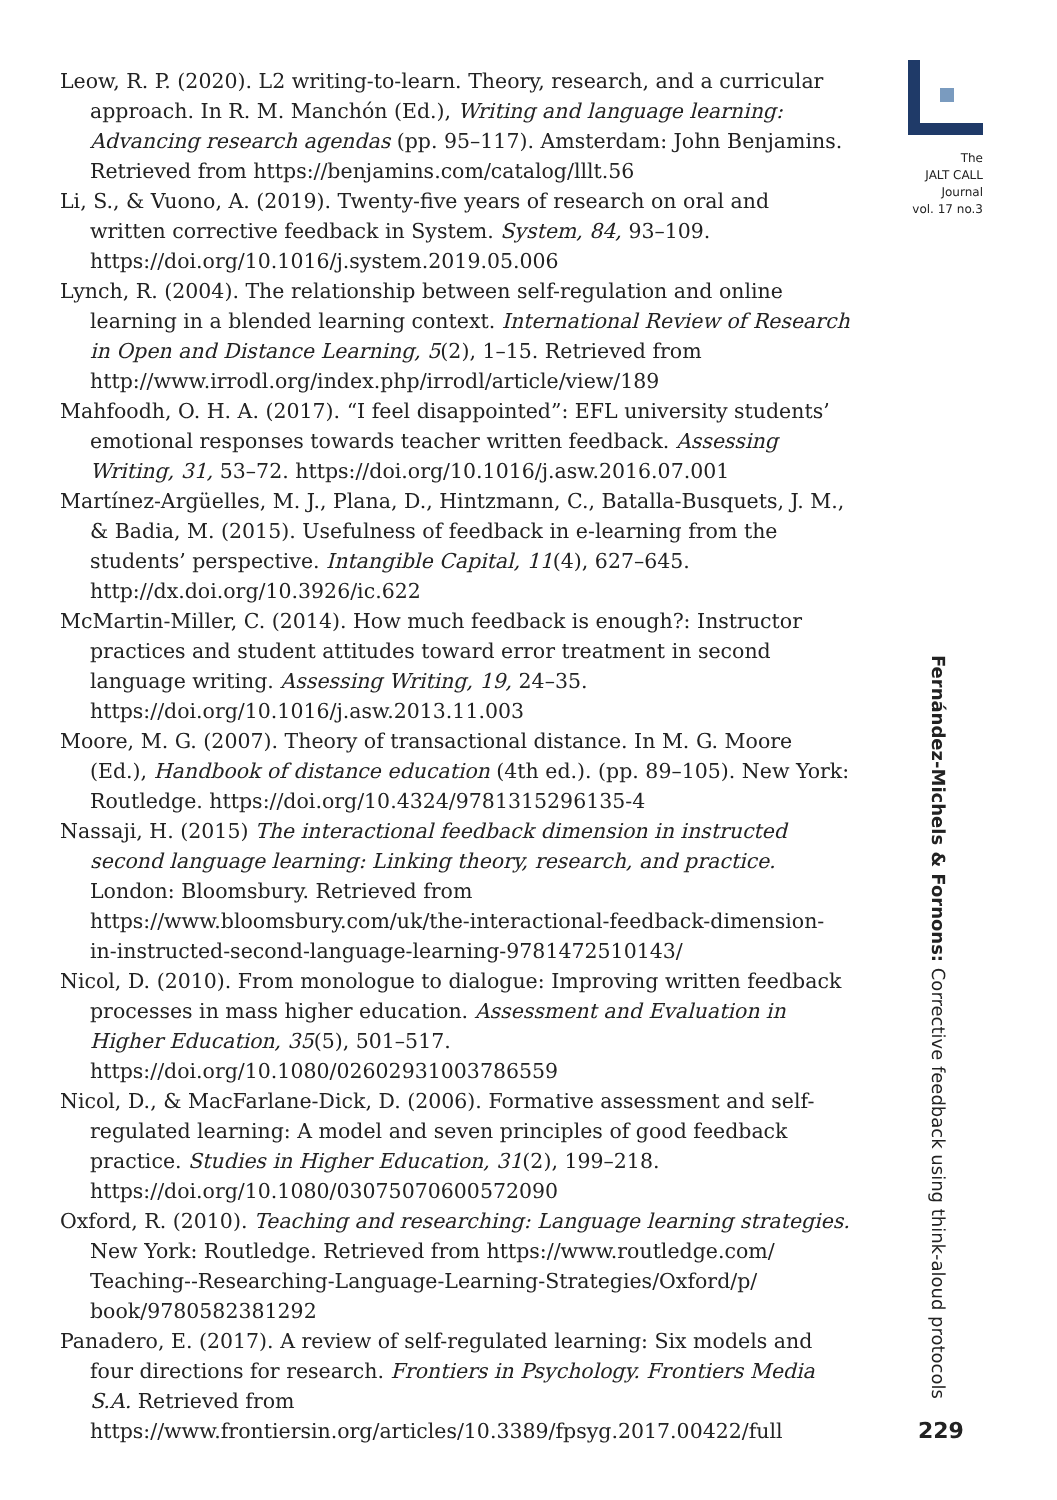Leow, R. P. (2020). L2 writing-to-learn. Theory, research, and a curricular approach. In R. M. Manchón (Ed.), Writing and language learning: Advancing research agendas (pp. 95–117). Amsterdam: John Benjamins. Retrieved from https://benjamins.com/catalog/lllt.56
Li, S., & Vuono, A. (2019). Twenty-five years of research on oral and written corrective feedback in System. System, 84, 93–109. https://doi.org/10.1016/j.system.2019.05.006
Lynch, R. (2004). The relationship between self-regulation and online learning in a blended learning context. International Review of Research in Open and Distance Learning, 5(2), 1–15. Retrieved from http://www.irrodl.org/index.php/irrodl/article/view/189
Mahfoodh, O. H. A. (2017). “I feel disappointed”: EFL university students’ emotional responses towards teacher written feedback. Assessing Writing, 31, 53–72. https://doi.org/10.1016/j.asw.2016.07.001
Martínez-Argüelles, M. J., Plana, D., Hintzmann, C., Batalla-Busquets, J. M., & Badia, M. (2015). Usefulness of feedback in e-learning from the students’ perspective. Intangible Capital, 11(4), 627–645. http://dx.doi.org/10.3926/ic.622
McMartin-Miller, C. (2014). How much feedback is enough?: Instructor practices and student attitudes toward error treatment in second language writing. Assessing Writing, 19, 24–35. https://doi.org/10.1016/j.asw.2013.11.003
Moore, M. G. (2007). Theory of transactional distance. In M. G. Moore (Ed.), Handbook of distance education (4th ed.). (pp. 89–105). New York: Routledge. https://doi.org/10.4324/9781315296135-4
Nassaji, H. (2015) The interactional feedback dimension in instructed second language learning: Linking theory, research, and practice. London: Bloomsbury. Retrieved from https://www.bloomsbury.com/uk/the-interactional-feedback-dimension-in-instructed-second-language-learning-9781472510143/
Nicol, D. (2010). From monologue to dialogue: Improving written feedback processes in mass higher education. Assessment and Evaluation in Higher Education, 35(5), 501–517. https://doi.org/10.1080/02602931003786559
Nicol, D., & MacFarlane-Dick, D. (2006). Formative assessment and self-regulated learning: A model and seven principles of good feedback practice. Studies in Higher Education, 31(2), 199–218. https://doi.org/10.1080/03075070600572090
Oxford, R. (2010). Teaching and researching: Language learning strategies. New York: Routledge. Retrieved from https://www.routledge.com/ Teaching--Researching-Language-Learning-Strategies/Oxford/p/ book/9780582381292
Panadero, E. (2017). A review of self-regulated learning: Six models and four directions for research. Frontiers in Psychology. Frontiers Media S.A. Retrieved from https://www.frontiersin.org/articles/10.3389/fpsyg.2017.00422/full
The
JALT CALL
Journal
vol. 17 no.3
Fernández-Michels & Fornons: Corrective feedback using think-aloud protocols
229